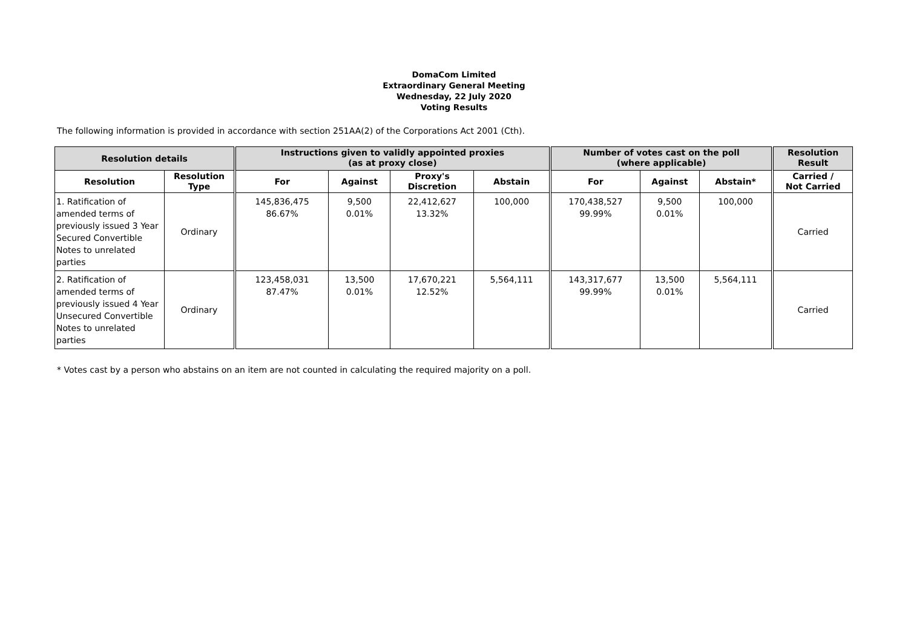DomaCom Limited
Extraordinary General Meeting
Wednesday, 22 July 2020
Voting Results
The following information is provided in accordance with section 251AA(2) of the Corporations Act 2001 (Cth).
| Resolution details | | Instructions given to validly appointed proxies (as at proxy close) | | | | Number of votes cast on the poll (where applicable) | | | Resolution Result |
| --- | --- | --- | --- | --- | --- | --- | --- | --- | --- |
| Resolution | Resolution Type | For | Against | Proxy's Discretion | Abstain | For | Against | Abstain* | Carried / Not Carried |
| 1. Ratification of amended terms of previously issued 3 Year Secured Convertible Notes to unrelated parties | Ordinary | 145,836,475 86.67% | 9,500 0.01% | 22,412,627 13.32% | 100,000 | 170,438,527 99.99% | 9,500 0.01% | 100,000 | Carried |
| 2. Ratification of amended terms of previously issued 4 Year Unsecured Convertible Notes to unrelated parties | Ordinary | 123,458,031 87.47% | 13,500 0.01% | 17,670,221 12.52% | 5,564,111 | 143,317,677 99.99% | 13,500 0.01% | 5,564,111 | Carried |
* Votes cast by a person who abstains on an item are not counted in calculating the required majority on a poll.